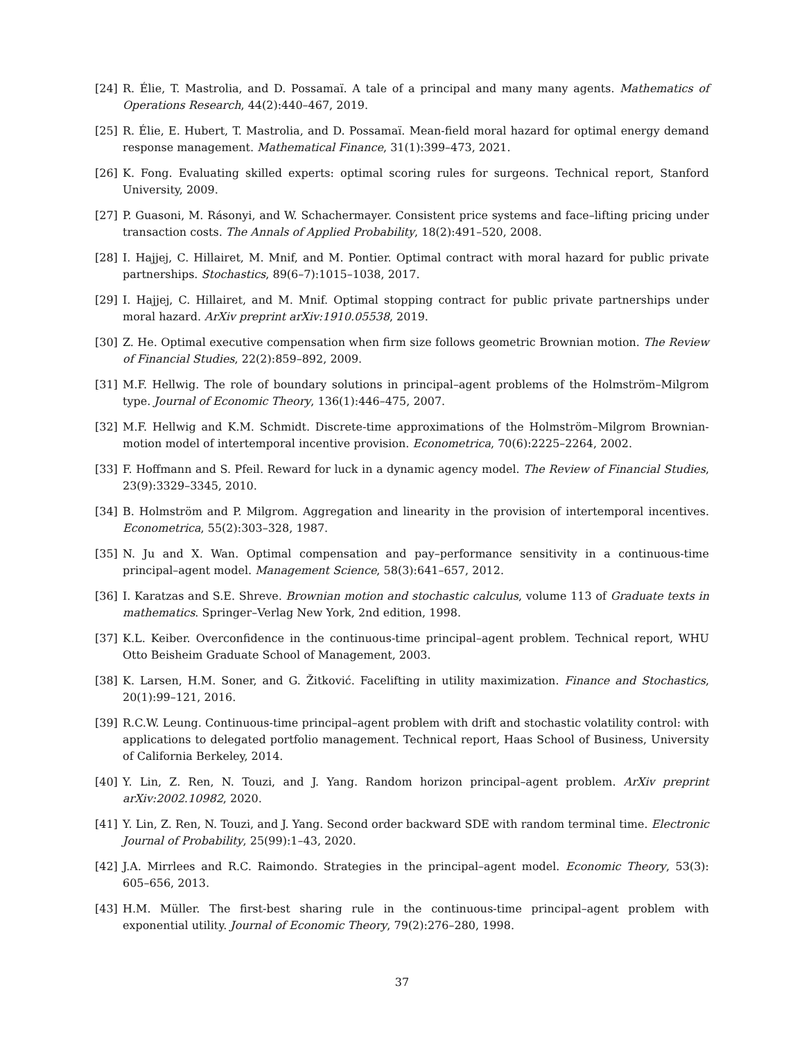[24] R. Élie, T. Mastrolia, and D. Possamaï. A tale of a principal and many many agents. Mathematics of Operations Research, 44(2):440–467, 2019.
[25] R. Élie, E. Hubert, T. Mastrolia, and D. Possamaï. Mean-field moral hazard for optimal energy demand response management. Mathematical Finance, 31(1):399–473, 2021.
[26] K. Fong. Evaluating skilled experts: optimal scoring rules for surgeons. Technical report, Stanford University, 2009.
[27] P. Guasoni, M. Rásonyi, and W. Schachermayer. Consistent price systems and face–lifting pricing under transaction costs. The Annals of Applied Probability, 18(2):491–520, 2008.
[28] I. Hajjej, C. Hillairet, M. Mnif, and M. Pontier. Optimal contract with moral hazard for public private partnerships. Stochastics, 89(6–7):1015–1038, 2017.
[29] I. Hajjej, C. Hillairet, and M. Mnif. Optimal stopping contract for public private partnerships under moral hazard. ArXiv preprint arXiv:1910.05538, 2019.
[30] Z. He. Optimal executive compensation when firm size follows geometric Brownian motion. The Review of Financial Studies, 22(2):859–892, 2009.
[31] M.F. Hellwig. The role of boundary solutions in principal–agent problems of the Holmström–Milgrom type. Journal of Economic Theory, 136(1):446–475, 2007.
[32] M.F. Hellwig and K.M. Schmidt. Discrete-time approximations of the Holmström–Milgrom Brownian-motion model of intertemporal incentive provision. Econometrica, 70(6):2225–2264, 2002.
[33] F. Hoffmann and S. Pfeil. Reward for luck in a dynamic agency model. The Review of Financial Studies, 23(9):3329–3345, 2010.
[34] B. Holmström and P. Milgrom. Aggregation and linearity in the provision of intertemporal incentives. Econometrica, 55(2):303–328, 1987.
[35] N. Ju and X. Wan. Optimal compensation and pay–performance sensitivity in a continuous-time principal–agent model. Management Science, 58(3):641–657, 2012.
[36] I. Karatzas and S.E. Shreve. Brownian motion and stochastic calculus, volume 113 of Graduate texts in mathematics. Springer–Verlag New York, 2nd edition, 1998.
[37] K.L. Keiber. Overconfidence in the continuous-time principal–agent problem. Technical report, WHU Otto Beisheim Graduate School of Management, 2003.
[38] K. Larsen, H.M. Soner, and G. Žitković. Facelifting in utility maximization. Finance and Stochastics, 20(1):99–121, 2016.
[39] R.C.W. Leung. Continuous-time principal–agent problem with drift and stochastic volatility control: with applications to delegated portfolio management. Technical report, Haas School of Business, University of California Berkeley, 2014.
[40] Y. Lin, Z. Ren, N. Touzi, and J. Yang. Random horizon principal–agent problem. ArXiv preprint arXiv:2002.10982, 2020.
[41] Y. Lin, Z. Ren, N. Touzi, and J. Yang. Second order backward SDE with random terminal time. Electronic Journal of Probability, 25(99):1–43, 2020.
[42] J.A. Mirrlees and R.C. Raimondo. Strategies in the principal–agent model. Economic Theory, 53(3): 605–656, 2013.
[43] H.M. Müller. The first-best sharing rule in the continuous-time principal–agent problem with exponential utility. Journal of Economic Theory, 79(2):276–280, 1998.
37